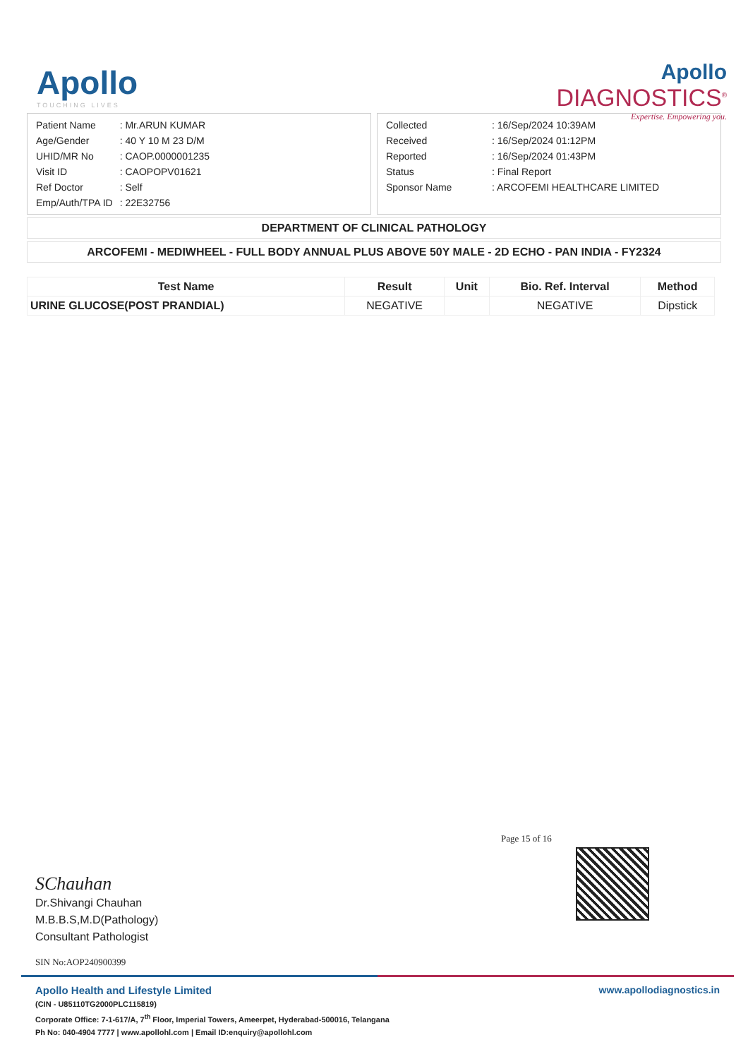Apollo
TOUCHING LIVES
Apollo
DIAGNOSTICS<sup>®</sup>
Expertise. Empowering you.
| Patient Name | : Mr.ARUN KUMAR |
| Age/Gender | : 40 Y 10 M 23 D/M |
| UHID/MR No | : CAOP.0000001235 |
| Visit ID | : CAOPOPV01621 |
| Ref Doctor | : Self |
| Emp/Auth/TPA ID | : 22E32756 |
| Collected | : 16/Sep/2024 10:39AM |
| Received | : 16/Sep/2024 01:12PM |
| Reported | : 16/Sep/2024 01:43PM |
| Status | : Final Report |
| Sponsor Name | : ARCOFEMI HEALTHCARE LIMITED |
DEPARTMENT OF CLINICAL PATHOLOGY
ARCOFEMI - MEDIWHEEL - FULL BODY ANNUAL PLUS ABOVE 50Y MALE - 2D ECHO - PAN INDIA - FY2324
| Test Name | Result | Unit | Bio. Ref. Interval | Method |
| --- | --- | --- | --- | --- |
| URINE GLUCOSE(POST PRANDIAL) | NEGATIVE | | NEGATIVE | Dipstick |
Page 15 of 16
SChauhan
Dr.Shivangi Chauhan
M.B.B.S,M.D(Pathology)
Consultant Pathologist
SIN No:AOP240900399
www.apollodiagnostics.in
Apollo Health and Lifestyle Limited
(CIN - U85110TG2000PLC115819)
Corporate Office: 7-1-617/A, 7<sup>th</sup> Floor, Imperial Towers, Ameerpet, Hyderabad-500016, Telangana
Ph No: 040-4904 7777 | www.apollohl.com | Email ID:enquiry@apollohl.com